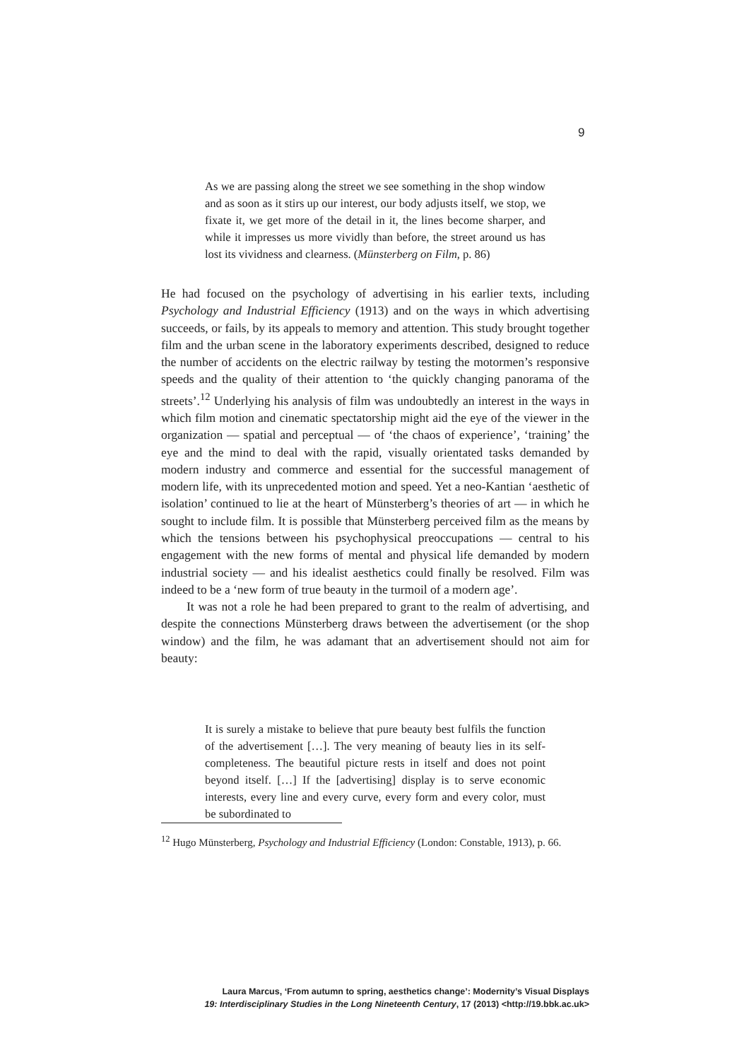9
As we are passing along the street we see something in the shop window and as soon as it stirs up our interest, our body adjusts itself, we stop, we fixate it, we get more of the detail in it, the lines become sharper, and while it impresses us more vividly than before, the street around us has lost its vividness and clearness. (Münsterberg on Film, p. 86)
He had focused on the psychology of advertising in his earlier texts, including Psychology and Industrial Efficiency (1913) and on the ways in which advertising succeeds, or fails, by its appeals to memory and attention. This study brought together film and the urban scene in the laboratory experiments described, designed to reduce the number of accidents on the electric railway by testing the motormen’s responsive speeds and the quality of their attention to ‘the quickly changing panorama of the streets’.<sup>12</sup> Underlying his analysis of film was undoubtedly an interest in the ways in which film motion and cinematic spectatorship might aid the eye of the viewer in the organization — spatial and perceptual — of ‘the chaos of experience’, ‘training’ the eye and the mind to deal with the rapid, visually orientated tasks demanded by modern industry and commerce and essential for the successful management of modern life, with its unprecedented motion and speed. Yet a neo-Kantian ‘aesthetic of isolation’ continued to lie at the heart of Münsterberg’s theories of art — in which he sought to include film. It is possible that Münsterberg perceived film as the means by which the tensions between his psychophysical preoccupations — central to his engagement with the new forms of mental and physical life demanded by modern industrial society — and his idealist aesthetics could finally be resolved. Film was indeed to be a ‘new form of true beauty in the turmoil of a modern age’.
It was not a role he had been prepared to grant to the realm of advertising, and despite the connections Münsterberg draws between the advertisement (or the shop window) and the film, he was adamant that an advertisement should not aim for beauty:
It is surely a mistake to believe that pure beauty best fulfils the function of the advertisement […]. The very meaning of beauty lies in its self-completeness. The beautiful picture rests in itself and does not point beyond itself. […] If the [advertising] display is to serve economic interests, every line and every curve, every form and every color, must be subordinated to
<sup>12</sup> Hugo Münsterberg, Psychology and Industrial Efficiency (London: Constable, 1913), p. 66.
Laura Marcus, ‘From autumn to spring, aesthetics change’: Modernity’s Visual Displays
19: Interdisciplinary Studies in the Long Nineteenth Century, 17 (2013) <http://19.bbk.ac.uk>